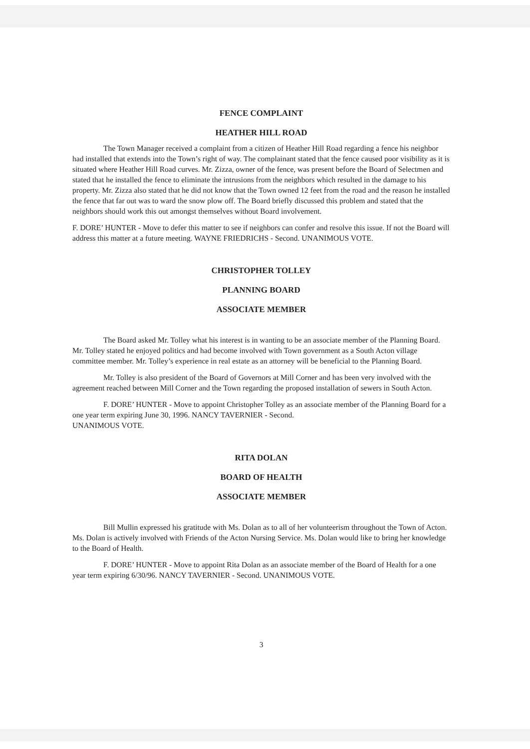FENCE COMPLAINT
HEATHER HILL ROAD
The Town Manager received a complaint from a citizen of Heather Hill Road regarding a fence his neighbor had installed that extends into the Town’s right of way. The complainant stated that the fence caused poor visibility as it is situated where Heather Hill Road curves. Mr. Zizza, owner of the fence, was present before the Board of Selectmen and stated that he installed the fence to eliminate the intrusions from the neighbors which resulted in the damage to his property. Mr. Zizza also stated that he did not know that the Town owned 12 feet from the road and the reason he installed the fence that far out was to ward the snow plow off. The Board briefly discussed this problem and stated that the neighbors should work this out amongst themselves without Board involvement.
F. DORE’ HUNTER - Move to defer this matter to see if neighbors can confer and resolve this issue. If not the Board will address this matter at a future meeting. WAYNE FRIEDRICHS - Second. UNANIMOUS VOTE.
CHRISTOPHER TOLLEY
PLANNING BOARD
ASSOCIATE MEMBER
The Board asked Mr. Tolley what his interest is in wanting to be an associate member of the Planning Board. Mr. Tolley stated he enjoyed politics and had become involved with Town government as a South Acton village committee member. Mr. Tolley’s experience in real estate as an attorney will be beneficial to the Planning Board.
Mr. Tolley is also president of the Board of Governors at Mill Corner and has been very involved with the agreement reached between Mill Corner and the Town regarding the proposed installation of sewers in South Acton.
F. DORE’ HUNTER - Move to appoint Christopher Tolley as an associate member of the Planning Board for a one year term expiring June 30, 1996. NANCY TAVERNIER - Second.
UNANIMOUS VOTE.
RITA DOLAN
BOARD OF HEALTH
ASSOCIATE MEMBER
Bill Mullin expressed his gratitude with Ms. Dolan as to all of her volunteerism throughout the Town of Acton. Ms. Dolan is actively involved with Friends of the Acton Nursing Service. Ms. Dolan would like to bring her knowledge to the Board of Health.
F. DORE’ HUNTER - Move to appoint Rita Dolan as an associate member of the Board of Health for a one year term expiring 6/30/96. NANCY TAVERNIER - Second. UNANIMOUS VOTE.
3